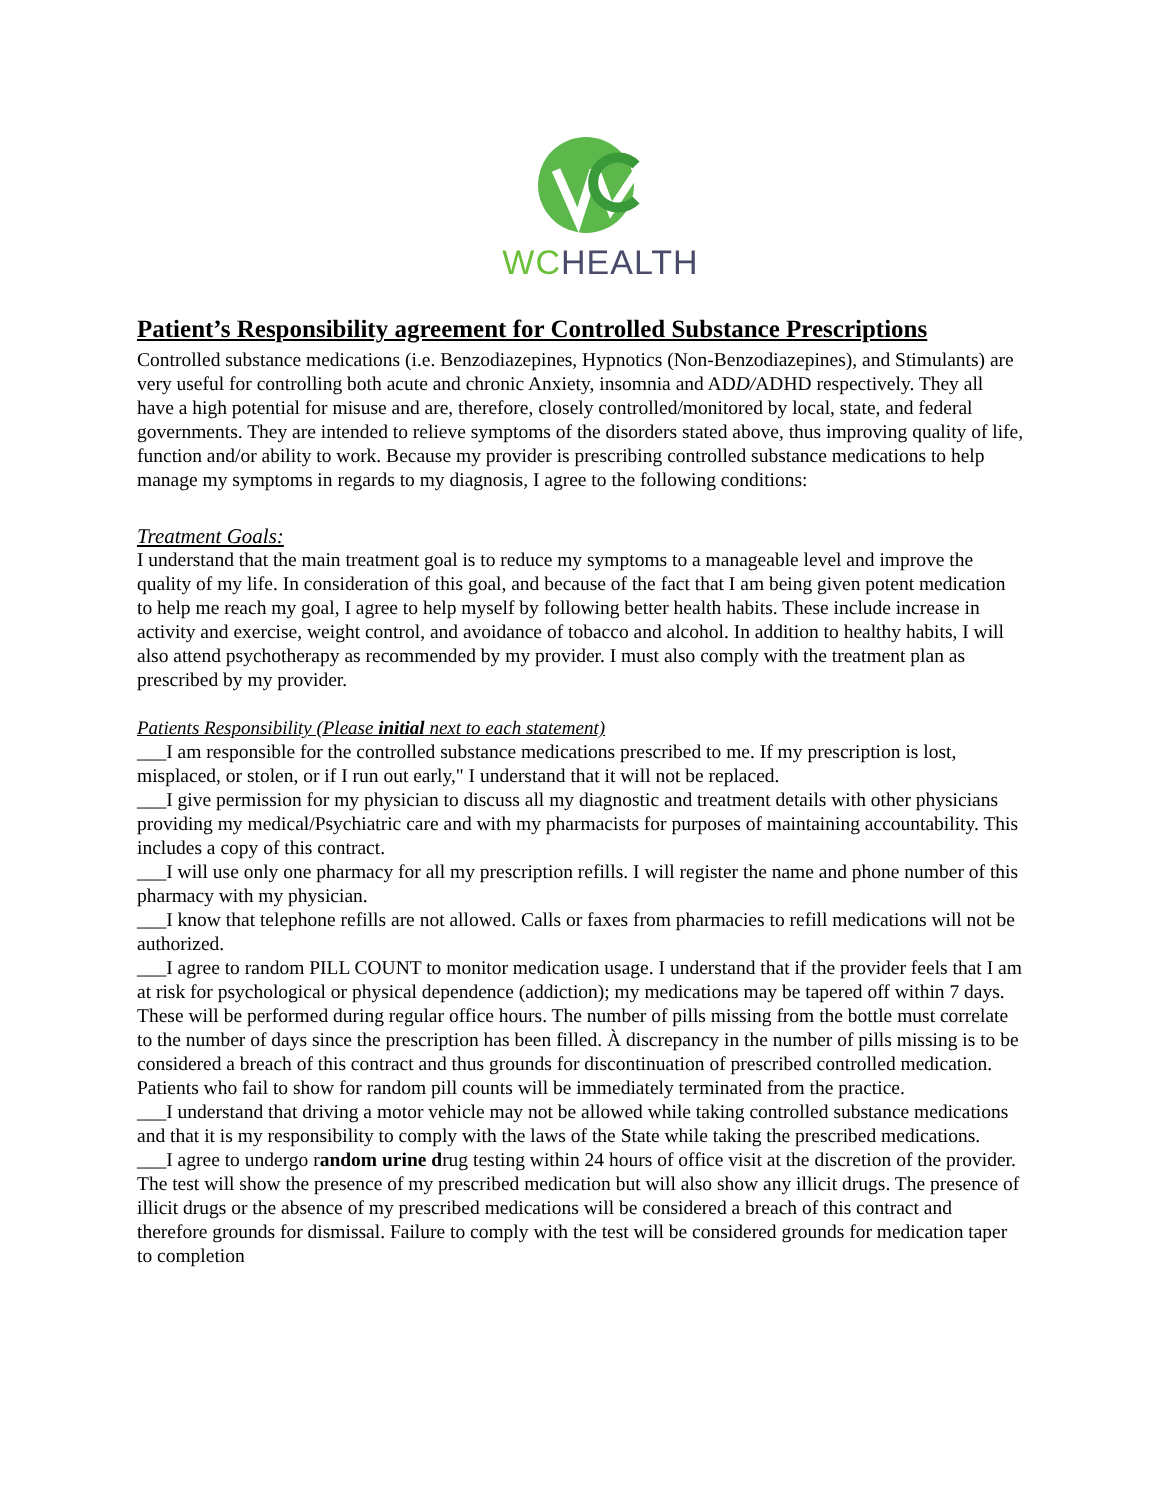WCHEALTH
Patient’s Responsibility agreement for Controlled Substance Prescriptions
Controlled substance medications (i.e. Benzodiazepines, Hypnotics (Non-Benzodiazepines), and Stimulants) are very useful for controlling both acute and chronic Anxiety, insomnia and ADD/ADHD respectively. They all have a high potential for misuse and are, therefore, closely controlled/monitored by local, state, and federal governments. They are intended to relieve symptoms of the disorders stated above, thus improving quality of life, function and/or ability to work. Because my provider is prescribing controlled substance medications to help manage my symptoms in regards to my diagnosis, I agree to the following conditions:
Treatment Goals:
I understand that the main treatment goal is to reduce my symptoms to a manageable level and improve the quality of my life. In consideration of this goal, and because of the fact that I am being given potent medication to help me reach my goal, I agree to help myself by following better health habits. These include increase in activity and exercise, weight control, and avoidance of tobacco and alcohol. In addition to healthy habits, I will also attend psychotherapy as recommended by my provider. I must also comply with the treatment plan as prescribed by my provider.
Patients Responsibility (Please initial next to each statement)
___I am responsible for the controlled substance medications prescribed to me. If my prescription is lost, misplaced, or stolen, or if I run out early," I understand that it will not be replaced.
___I give permission for my physician to discuss all my diagnostic and treatment details with other physicians providing my medical/Psychiatric care and with my pharmacists for purposes of maintaining accountability. This includes a copy of this contract.
___I will use only one pharmacy for all my prescription refills. I will register the name and phone number of this pharmacy with my physician.
___I know that telephone refills are not allowed. Calls or faxes from pharmacies to refill medications will not be authorized.
___I agree to random PILL COUNT to monitor medication usage. I understand that if the provider feels that I am at risk for psychological or physical dependence (addiction); my medications may be tapered off within 7 days. These will be performed during regular office hours. The number of pills missing from the bottle must correlate to the number of days since the prescription has been filled. À discrepancy in the number of pills missing is to be considered a breach of this contract and thus grounds for discontinuation of prescribed controlled medication. Patients who fail to show for random pill counts will be immediately terminated from the practice.
___I understand that driving a motor vehicle may not be allowed while taking controlled substance medications and that it is my responsibility to comply with the laws of the State while taking the prescribed medications.
___I agree to undergo random urine drug testing within 24 hours of office visit at the discretion of the provider. The test will show the presence of my prescribed medication but will also show any illicit drugs. The presence of illicit drugs or the absence of my prescribed medications will be considered a breach of this contract and therefore grounds for dismissal. Failure to comply with the test will be considered grounds for medication taper to completion